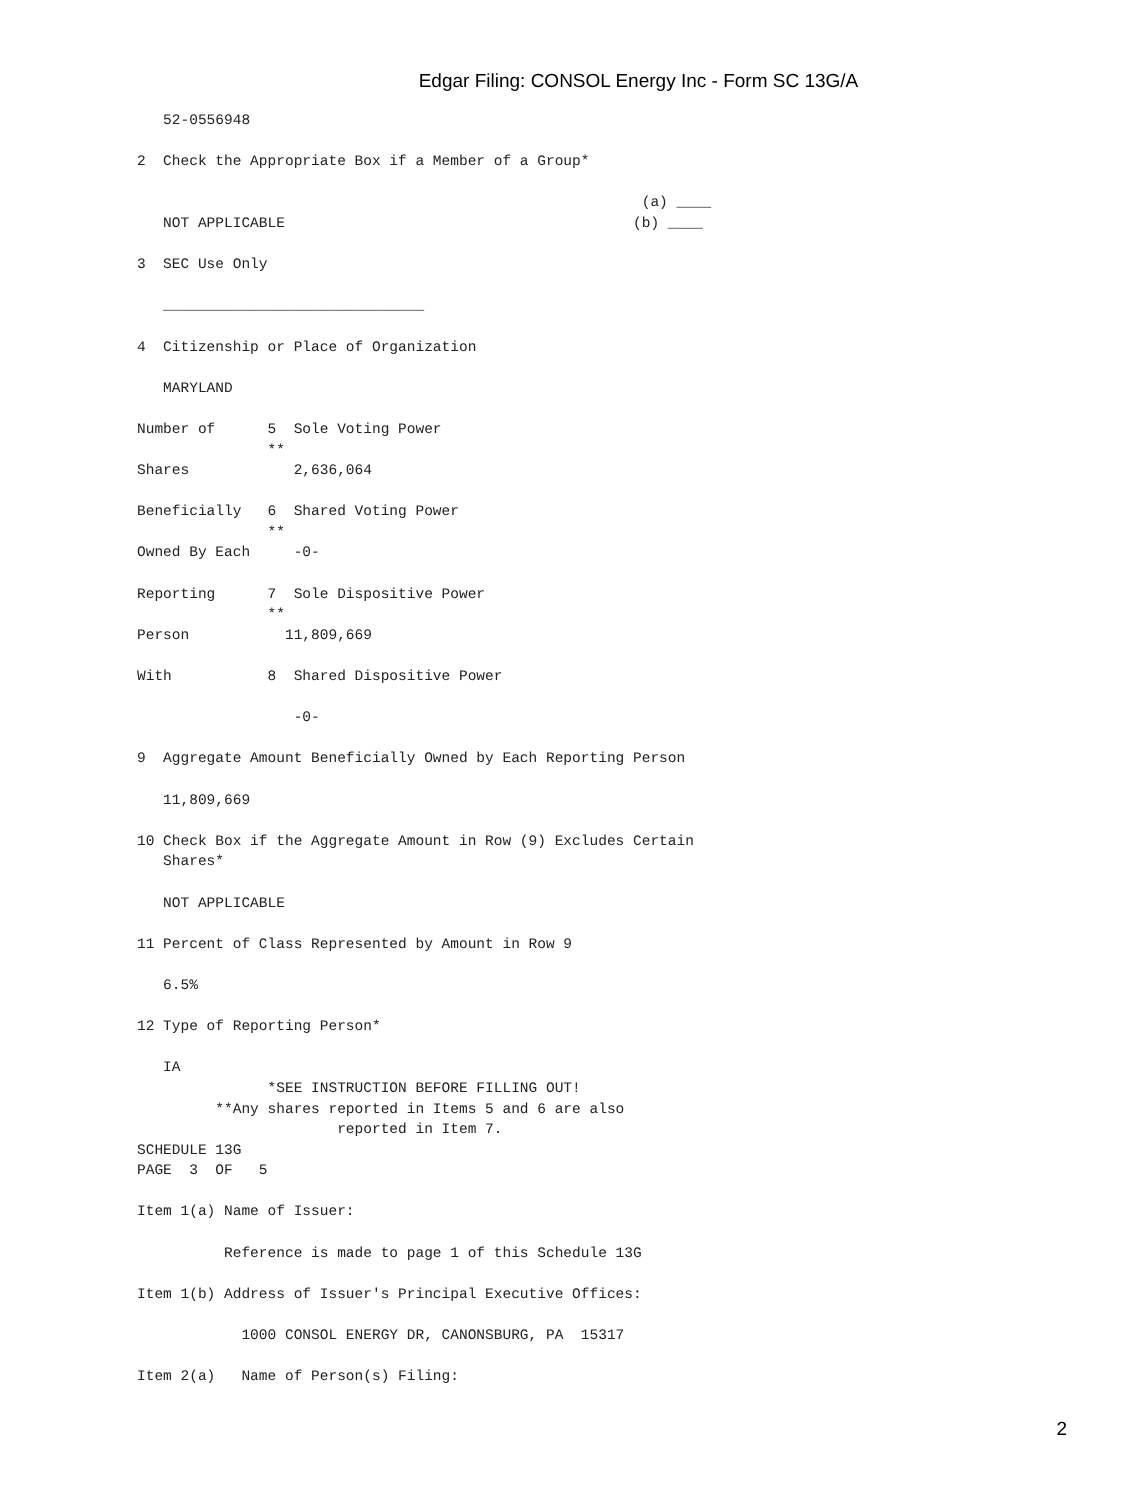Edgar Filing: CONSOL Energy Inc - Form SC 13G/A
   52-0556948

2  Check the Appropriate Box if a Member of a Group*

                                                          (a) ____
   NOT APPLICABLE                                        (b) ____

3  SEC Use Only

   ______________________________

4  Citizenship or Place of Organization

   MARYLAND

Number of      5  Sole Voting Power
               **
Shares            2,636,064

Beneficially   6  Shared Voting Power
               **
Owned By Each     -0-

Reporting      7  Sole Dispositive Power
               **
Person           11,809,669

With           8  Shared Dispositive Power

                  -0-

9  Aggregate Amount Beneficially Owned by Each Reporting Person

   11,809,669

10 Check Box if the Aggregate Amount in Row (9) Excludes Certain
   Shares*

   NOT APPLICABLE

11 Percent of Class Represented by Amount in Row 9

   6.5%

12 Type of Reporting Person*

   IA
               *SEE INSTRUCTION BEFORE FILLING OUT!
         **Any shares reported in Items 5 and 6 are also
                       reported in Item 7.
SCHEDULE 13G
PAGE  3  OF   5

Item 1(a) Name of Issuer:

          Reference is made to page 1 of this Schedule 13G

Item 1(b) Address of Issuer's Principal Executive Offices:

            1000 CONSOL ENERGY DR, CANONSBURG, PA  15317

Item 2(a)   Name of Person(s) Filing:
2